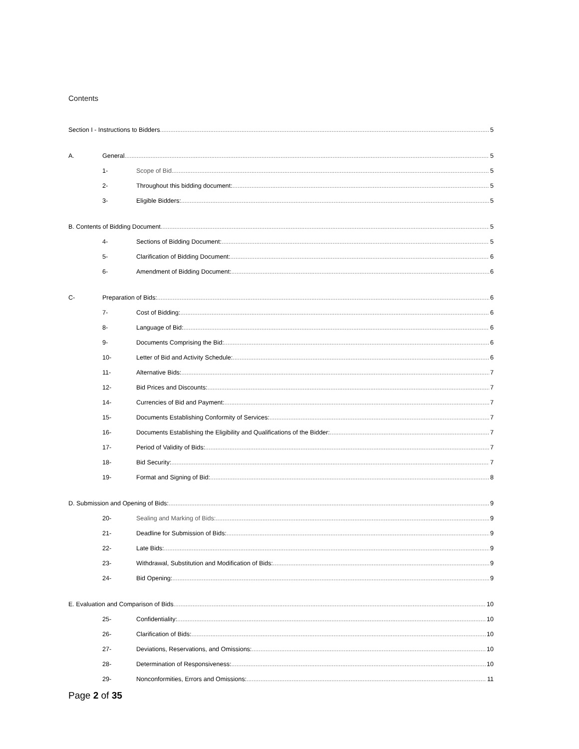Contents
Section I - Instructions to Bidders 5
A. General 5
1- Scope of Bid 5
2- Throughout this bidding document: 5
3- Eligible Bidders: 5
B. Contents of Bidding Document 5
4- Sections of Bidding Document: 5
5- Clarification of Bidding Document: 6
6- Amendment of Bidding Document: 6
C- Preparation of Bids: 6
7- Cost of Bidding: 6
8- Language of Bid: 6
9- Documents Comprising the Bid: 6
10- Letter of Bid and Activity Schedule: 6
11- Alternative Bids: 7
12- Bid Prices and Discounts: 7
14- Currencies of Bid and Payment: 7
15- Documents Establishing Conformity of Services: 7
16- Documents Establishing the Eligibility and Qualifications of the Bidder: 7
17- Period of Validity of Bids: 7
18- Bid Security: 7
19- Format and Signing of Bid: 8
D. Submission and Opening of Bids: 9
20- Sealing and Marking of Bids: 9
21- Deadline for Submission of Bids: 9
22- Late Bids: 9
23- Withdrawal, Substitution and Modification of Bids: 9
24- Bid Opening: 9
E. Evaluation and Comparison of Bids 10
25- Confidentiality: 10
26- Clarification of Bids: 10
27- Deviations, Reservations, and Omissions: 10
28- Determination of Responsiveness: 10
29- Nonconformities, Errors and Omissions: 11
Page 2 of 35